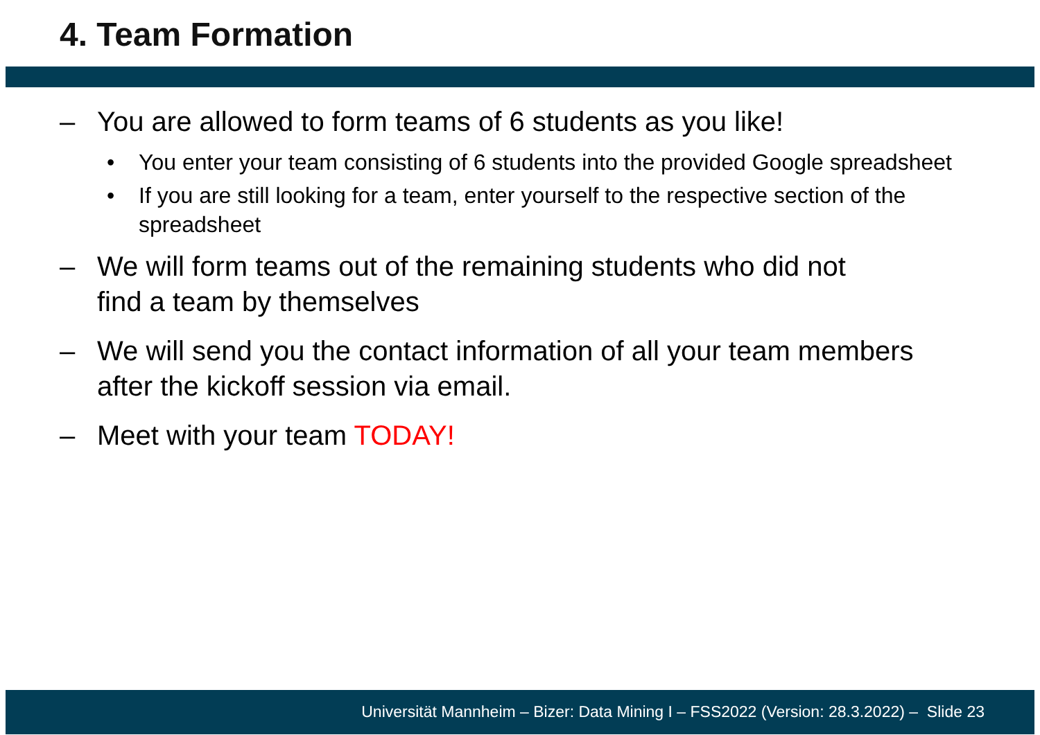4. Team Formation
– You are allowed to form teams of 6 students as you like!
• You enter your team consisting of 6 students into the provided Google spreadsheet
• If you are still looking for a team, enter yourself to the respective section of the spreadsheet
– We will form teams out of the remaining students who did not
find a team by themselves
– We will send you the contact information of all your team members after the kickoff session via email.
– Meet with your team TODAY!
Universität Mannheim – Bizer: Data Mining I – FSS2022 (Version: 28.3.2022) – Slide 23